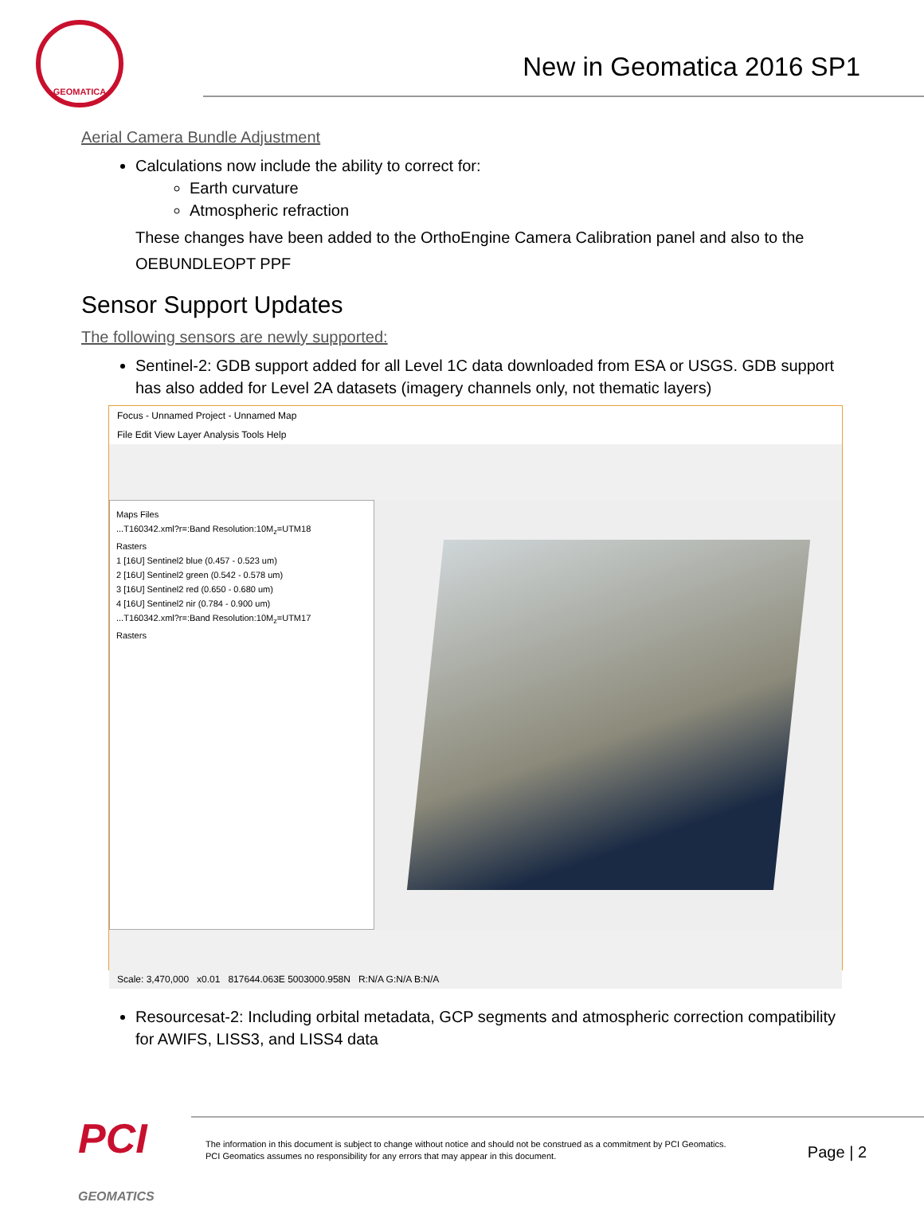GEOMATICA
New in Geomatica 2016 SP1
Aerial Camera Bundle Adjustment
Calculations now include the ability to correct for:
Earth curvature
Atmospheric refraction
These changes have been added to the OrthoEngine Camera Calibration panel and also to the OEBUNDLEOPT PPF
Sensor Support Updates
The following sensors are newly supported:
Sentinel-2: GDB support added for all Level 1C data downloaded from ESA or USGS. GDB support has also added for Level 2A datasets (imagery channels only, not thematic layers)
Focus - Unnamed Project - Unnamed Map
File Edit View Layer Analysis Tools Help
Maps Files
...T160342.xml?r=:Band Resolution:10M<sub>z</sub>=UTM18
Rasters
1 [16U] Sentinel2 blue (0.457 - 0.523 um)
2 [16U] Sentinel2 green (0.542 - 0.578 um)
3 [16U] Sentinel2 red (0.650 - 0.680 um)
4 [16U] Sentinel2 nir (0.784 - 0.900 um)
...T160342.xml?r=:Band Resolution:10M<sub>z</sub>=UTM17
Rasters
Scale: 3,470,000 x0.01 817644.063E 5003000.958N R:N/A G:N/A B:N/A
Resourcesat-2: Including orbital metadata, GCP segments and atmospheric correction compatibility for AWIFS, LISS3, and LISS4 data
PCI
GEOMATICS
The information in this document is subject to change without notice and should not be construed as a commitment by PCI Geomatics.
PCI Geomatics assumes no responsibility for any errors that may appear in this document.
Page | 2